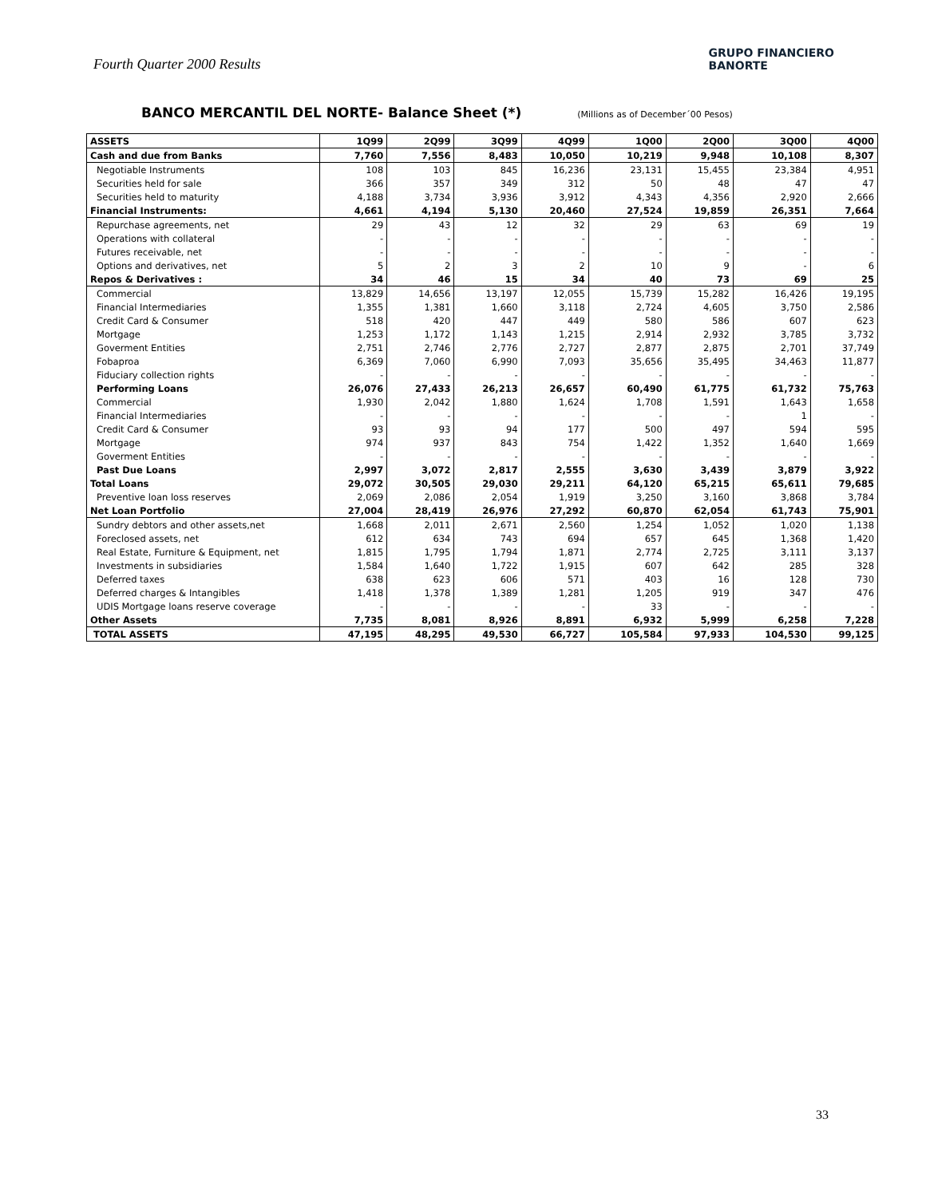Fourth Quarter 2000 Results
GRUPO FINANCIERO
BANORTE
BANCO MERCANTIL DEL NORTE- Balance Sheet (*) (Millions as of December´00 Pesos)
| ASSETS | 1Q99 | 2Q99 | 3Q99 | 4Q99 | 1Q00 | 2Q00 | 3Q00 | 4Q00 |
| --- | --- | --- | --- | --- | --- | --- | --- | --- |
| Cash and due from Banks | 7,760 | 7,556 | 8,483 | 10,050 | 10,219 | 9,948 | 10,108 | 8,307 |
| Negotiable Instruments | 108 | 103 | 845 | 16,236 | 23,131 | 15,455 | 23,384 | 4,951 |
| Securities held for sale | 366 | 357 | 349 | 312 | 50 | 48 | 47 | 47 |
| Securities held to maturity | 4,188 | 3,734 | 3,936 | 3,912 | 4,343 | 4,356 | 2,920 | 2,666 |
| Financial Instruments: | 4,661 | 4,194 | 5,130 | 20,460 | 27,524 | 19,859 | 26,351 | 7,664 |
| Repurchase agreements, net | 29 | 43 | 12 | 32 | 29 | 63 | 69 | 19 |
| Operations with collateral | - | - | - | - | - | - | - | - |
| Futures receivable, net | - | - | - | - | - | - | - | - |
| Options and derivatives, net | 5 | 2 | 3 | 2 | 10 | 9 | - | 6 |
| Repos & Derivatives : | 34 | 46 | 15 | 34 | 40 | 73 | 69 | 25 |
| Commercial | 13,829 | 14,656 | 13,197 | 12,055 | 15,739 | 15,282 | 16,426 | 19,195 |
| Financial Intermediaries | 1,355 | 1,381 | 1,660 | 3,118 | 2,724 | 4,605 | 3,750 | 2,586 |
| Credit Card & Consumer | 518 | 420 | 447 | 449 | 580 | 586 | 607 | 623 |
| Mortgage | 1,253 | 1,172 | 1,143 | 1,215 | 2,914 | 2,932 | 3,785 | 3,732 |
| Goverment Entities | 2,751 | 2,746 | 2,776 | 2,727 | 2,877 | 2,875 | 2,701 | 37,749 |
| Fobaproa | 6,369 | 7,060 | 6,990 | 7,093 | 35,656 | 35,495 | 34,463 | 11,877 |
| Fiduciary collection rights | - | - | - | - | - | - | - | - |
| Performing Loans | 26,076 | 27,433 | 26,213 | 26,657 | 60,490 | 61,775 | 61,732 | 75,763 |
| Commercial | 1,930 | 2,042 | 1,880 | 1,624 | 1,708 | 1,591 | 1,643 | 1,658 |
| Financial Intermediaries | - | - | - | - | - | - | 1 | - |
| Credit Card & Consumer | 93 | 93 | 94 | 177 | 500 | 497 | 594 | 595 |
| Mortgage | 974 | 937 | 843 | 754 | 1,422 | 1,352 | 1,640 | 1,669 |
| Goverment Entities | - | - | - | - | - | - | - | - |
| Past Due Loans | 2,997 | 3,072 | 2,817 | 2,555 | 3,630 | 3,439 | 3,879 | 3,922 |
| Total Loans | 29,072 | 30,505 | 29,030 | 29,211 | 64,120 | 65,215 | 65,611 | 79,685 |
| Preventive loan loss reserves | 2,069 | 2,086 | 2,054 | 1,919 | 3,250 | 3,160 | 3,868 | 3,784 |
| Net Loan Portfolio | 27,004 | 28,419 | 26,976 | 27,292 | 60,870 | 62,054 | 61,743 | 75,901 |
| Sundry debtors and other assets,net | 1,668 | 2,011 | 2,671 | 2,560 | 1,254 | 1,052 | 1,020 | 1,138 |
| Foreclosed assets, net | 612 | 634 | 743 | 694 | 657 | 645 | 1,368 | 1,420 |
| Real Estate, Furniture & Equipment, net | 1,815 | 1,795 | 1,794 | 1,871 | 2,774 | 2,725 | 3,111 | 3,137 |
| Investments in subsidiaries | 1,584 | 1,640 | 1,722 | 1,915 | 607 | 642 | 285 | 328 |
| Deferred taxes | 638 | 623 | 606 | 571 | 403 | 16 | 128 | 730 |
| Deferred charges & Intangibles | 1,418 | 1,378 | 1,389 | 1,281 | 1,205 | 919 | 347 | 476 |
| UDIS Mortgage loans reserve coverage | - | - | - | - | 33 | - | - | - |
| Other Assets | 7,735 | 8,081 | 8,926 | 8,891 | 6,932 | 5,999 | 6,258 | 7,228 |
| TOTAL ASSETS | 47,195 | 48,295 | 49,530 | 66,727 | 105,584 | 97,933 | 104,530 | 99,125 |
33